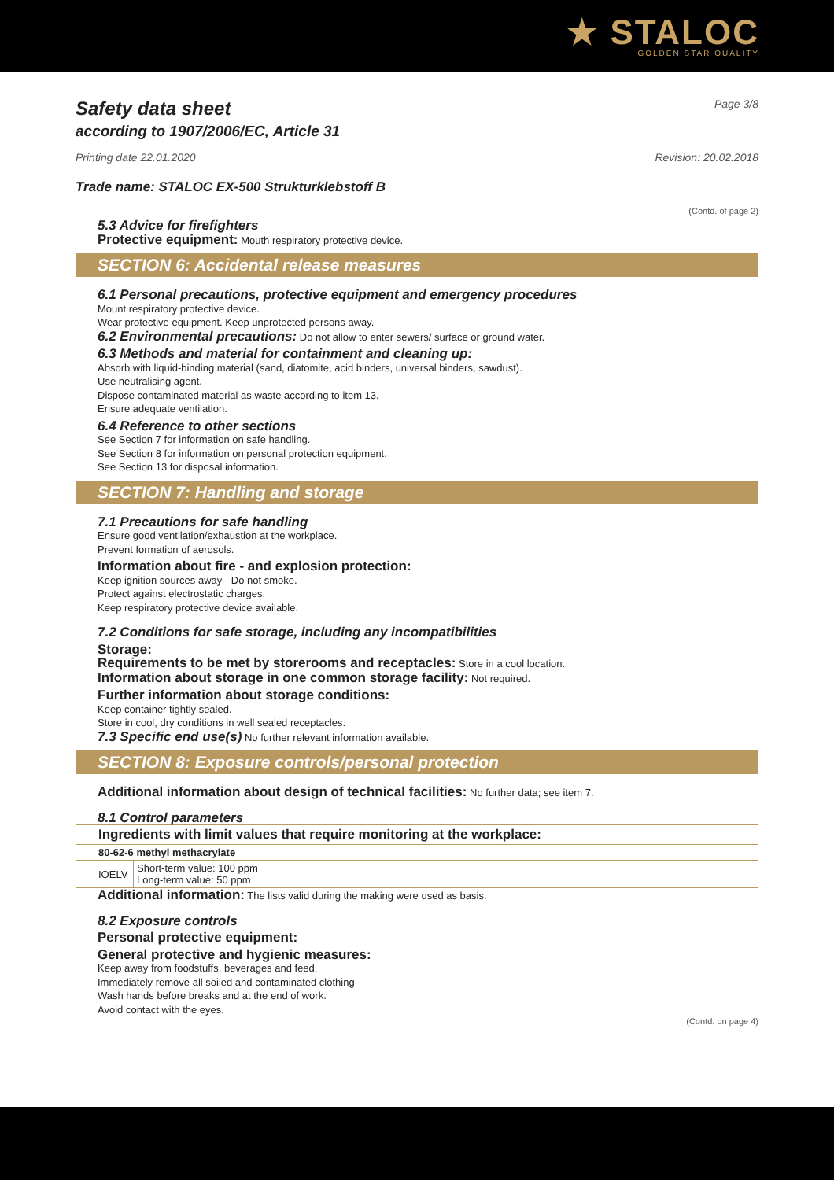★ STALOC
GOLDEN STAR QUALITY
Safety data sheet
according to 1907/2006/EC, Article 31
Page 3/8
Printing date 22.01.2020 Revision: 20.02.2018
Trade name: STALOC EX-500 Strukturklebstoff B
(Contd. of page 2)
5.3 Advice for firefighters
Protective equipment: Mouth respiratory protective device.
SECTION 6: Accidental release measures
6.1 Personal precautions, protective equipment and emergency procedures
Mount respiratory protective device.
Wear protective equipment. Keep unprotected persons away.
6.2 Environmental precautions: Do not allow to enter sewers/ surface or ground water.
6.3 Methods and material for containment and cleaning up:
Absorb with liquid-binding material (sand, diatomite, acid binders, universal binders, sawdust).
Use neutralising agent.
Dispose contaminated material as waste according to item 13.
Ensure adequate ventilation.
6.4 Reference to other sections
See Section 7 for information on safe handling.
See Section 8 for information on personal protection equipment.
See Section 13 for disposal information.
SECTION 7: Handling and storage
7.1 Precautions for safe handling
Ensure good ventilation/exhaustion at the workplace.
Prevent formation of aerosols.
Information about fire - and explosion protection:
Keep ignition sources away - Do not smoke.
Protect against electrostatic charges.
Keep respiratory protective device available.
7.2 Conditions for safe storage, including any incompatibilities
Storage:
Requirements to be met by storerooms and receptacles: Store in a cool location.
Information about storage in one common storage facility: Not required.
Further information about storage conditions:
Keep container tightly sealed.
Store in cool, dry conditions in well sealed receptacles.
7.3 Specific end use(s) No further relevant information available.
SECTION 8: Exposure controls/personal protection
Additional information about design of technical facilities: No further data; see item 7.
8.1 Control parameters
| Ingredients with limit values that require monitoring at the workplace: | |
| 80-62-6 methyl methacrylate | |
| IOELV | Short-term value: 100 ppm Long-term value: 50 ppm |
Additional information: The lists valid during the making were used as basis.
8.2 Exposure controls
Personal protective equipment:
General protective and hygienic measures:
Keep away from foodstuffs, beverages and feed.
Immediately remove all soiled and contaminated clothing
Wash hands before breaks and at the end of work.
Avoid contact with the eyes.
(Contd. on page 4)